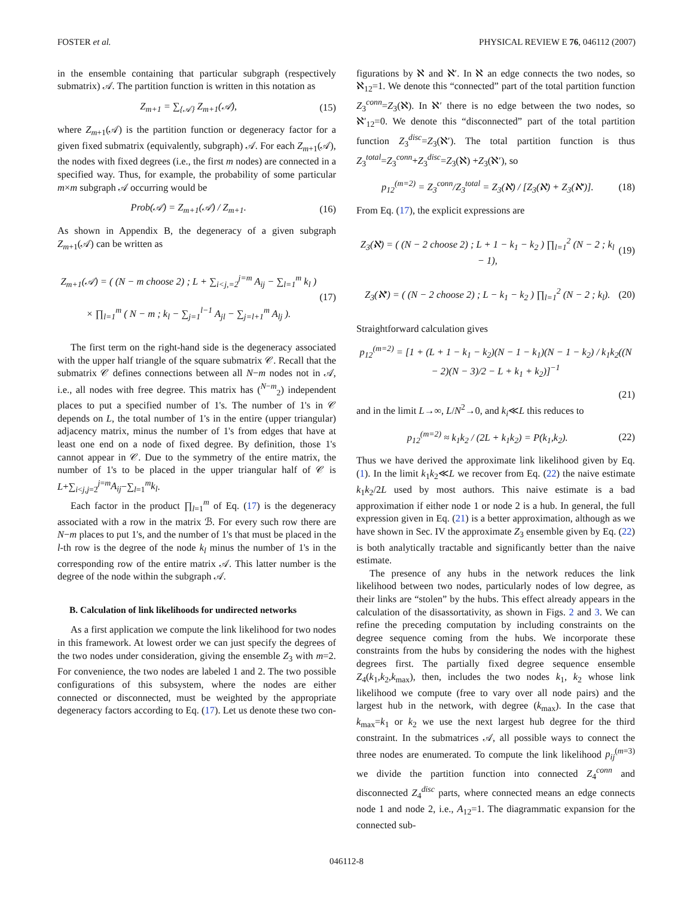FOSTER et al. PHYSICAL REVIEW E 76, 046112 (2007)
in the ensemble containing that particular subgraph (respectively submatrix) 𝒜. The partition function is written in this notation as
Z<sub>m+1</sub> = ∑<sub>{𝒜}</sub> Z<sub>m+1</sub>(𝒜), (15)
where Z<sub>m+1</sub>(𝒜) is the partition function or degeneracy factor for a given fixed submatrix (equivalently, subgraph) 𝒜. For each Z<sub>m+1</sub>(𝒜), the nodes with fixed degrees (i.e., the first m nodes) are connected in a specified way. Thus, for example, the probability of some particular m×m subgraph 𝒜 occurring would be
Prob(𝒜) = Z<sub>m+1</sub>(𝒜) / Z<sub>m+1</sub>. (16)
As shown in Appendix B, the degeneracy of a given subgraph Z<sub>m+1</sub>(𝒜) can be written as
Z<sub>m+1</sub>(𝒜) = ( (N − m choose 2) ; L + ∑<sub>i<j,=2</sub><sup>j=m</sup> A<sub>ij</sub> − ∑<sub>l=1</sub><sup>m</sup> k<sub>l</sub> )
× ∏<sub>l=1</sub><sup>m</sup> ( N − m ; k<sub>l</sub> − ∑<sub>j=1</sub><sup>l−1</sup> A<sub>jl</sub> − ∑<sub>j=l+1</sub><sup>m</sup> A<sub>lj</sub> ). (17)
The first term on the right-hand side is the degeneracy associated with the upper half triangle of the square submatrix 𝒞. Recall that the submatrix 𝒞 defines connections between all N−m nodes not in 𝒜, i.e., all nodes with free degree. This matrix has (<sup>N−m</sup><sub>2</sub>) independent places to put a specified number of 1's. The number of 1's in 𝒞 depends on L, the total number of 1's in the entire (upper triangular) adjacency matrix, minus the number of 1's from edges that have at least one end on a node of fixed degree. By definition, those 1's cannot appear in 𝒞. Due to the symmetry of the entire matrix, the number of 1's to be placed in the upper triangular half of 𝒞 is L+∑<sub>i<j,j=2</sub><sup>j=m</sup>A<sub>ij</sub>−∑<sub>l=1</sub><sup>m</sup>k<sub>l</sub>.
Each factor in the product ∏<sub>l=1</sub><sup>m</sup> of Eq. (17) is the degeneracy associated with a row in the matrix ℬ. For every such row there are N−m places to put 1's, and the number of 1's that must be placed in the l-th row is the degree of the node k<sub>l</sub> minus the number of 1's in the corresponding row of the entire matrix 𝒜. This latter number is the degree of the node within the subgraph 𝒜.
B. Calculation of link likelihoods for undirected networks
As a first application we compute the link likelihood for two nodes in this framework. At lowest order we can just specify the degrees of the two nodes under consideration, giving the ensemble Z<sub>3</sub> with m=2. For convenience, the two nodes are labeled 1 and 2. The two possible configurations of this subsystem, where the nodes are either connected or disconnected, must be weighted by the appropriate degeneracy factors according to Eq. (17). Let us denote these two con-
figurations by ℵ and ℵ′. In ℵ an edge connects the two nodes, so ℵ<sub>12</sub>=1. We denote this “connected” part of the total partition function Z<sub>3</sub><sup>conn</sup>=Z<sub>3</sub>(ℵ). In ℵ′ there is no edge between the two nodes, so ℵ′<sub>12</sub>=0. We denote this “disconnected” part of the total partition function Z<sub>3</sub><sup>disc</sup>=Z<sub>3</sub>(ℵ′). The total partition function is thus Z<sub>3</sub><sup>total</sup>=Z<sub>3</sub><sup>conn</sup>+Z<sub>3</sub><sup>disc</sup>=Z<sub>3</sub>(ℵ) +Z<sub>3</sub>(ℵ′), so
p<sub>12</sub><sup>(m=2)</sup> = Z<sub>3</sub><sup>conn</sup>/Z<sub>3</sub><sup>total</sup> = Z<sub>3</sub>(ℵ) / [Z<sub>3</sub>(ℵ) + Z<sub>3</sub>(ℵ′)]. (18)
From Eq. (17), the explicit expressions are
Z<sub>3</sub>(ℵ) = ( (N − 2 choose 2) ; L + 1 − k<sub>1</sub> − k<sub>2</sub> ) ∏<sub>l=1</sub><sup>2</sup> (N − 2 ; k<sub>l</sub> − 1), (19)
Z<sub>3</sub>(ℵ′) = ( (N − 2 choose 2) ; L − k<sub>1</sub> − k<sub>2</sub> ) ∏<sub>l=1</sub><sup>2</sup> (N − 2 ; k<sub>l</sub>). (20)
Straightforward calculation gives
p<sub>12</sub><sup>(m=2)</sup> = [1 + (L + 1 − k<sub>1</sub> − k<sub>2</sub>)(N − 1 − k<sub>1</sub>)(N − 1 − k<sub>2</sub>) / k<sub>1</sub>k<sub>2</sub>((N − 2)(N − 3)/2 − L + k<sub>1</sub> + k<sub>2</sub>)]<sup>−1</sup>
(21)
and in the limit L→∞, L/N<sup>2</sup>→0, and k<sub>i</sub>≪L this reduces to
p<sub>12</sub><sup>(m=2)</sup> ≈ k<sub>1</sub>k<sub>2</sub> / (2L + k<sub>1</sub>k<sub>2</sub>) = P(k<sub>1</sub>,k<sub>2</sub>). (22)
Thus we have derived the approximate link likelihood given by Eq. (1). In the limit k<sub>1</sub>k<sub>2</sub>≪L we recover from Eq. (22) the naive estimate k<sub>1</sub>k<sub>2</sub>/2L used by most authors. This naive estimate is a bad approximation if either node 1 or node 2 is a hub. In general, the full expression given in Eq. (21) is a better approximation, although as we have shown in Sec. IV the approximate Z<sub>3</sub> ensemble given by Eq. (22) is both analytically tractable and significantly better than the naive estimate.
The presence of any hubs in the network reduces the link likelihood between two nodes, particularly nodes of low degree, as their links are “stolen” by the hubs. This effect already appears in the calculation of the disassortativity, as shown in Figs. 2 and 3. We can refine the preceding computation by including constraints on the degree sequence coming from the hubs. We incorporate these constraints from the hubs by considering the nodes with the highest degrees first. The partially fixed degree sequence ensemble Z<sub>4</sub>(k<sub>1</sub>,k<sub>2</sub>,k<sub>max</sub>), then, includes the two nodes k<sub>1</sub>, k<sub>2</sub> whose link likelihood we compute (free to vary over all node pairs) and the largest hub in the network, with degree (k<sub>max</sub>). In the case that k<sub>max</sub>=k<sub>1</sub> or k<sub>2</sub> we use the next largest hub degree for the third constraint. In the submatrices 𝒜, all possible ways to connect the three nodes are enumerated. To compute the link likelihood p<sub>ij</sub><sup>(m=3)</sup> we divide the partition function into connected Z<sub>4</sub><sup>conn</sup> and disconnected Z<sub>4</sub><sup>disc</sup> parts, where connected means an edge connects node 1 and node 2, i.e., A<sub>12</sub>=1. The diagrammatic expansion for the connected sub-
046112-8